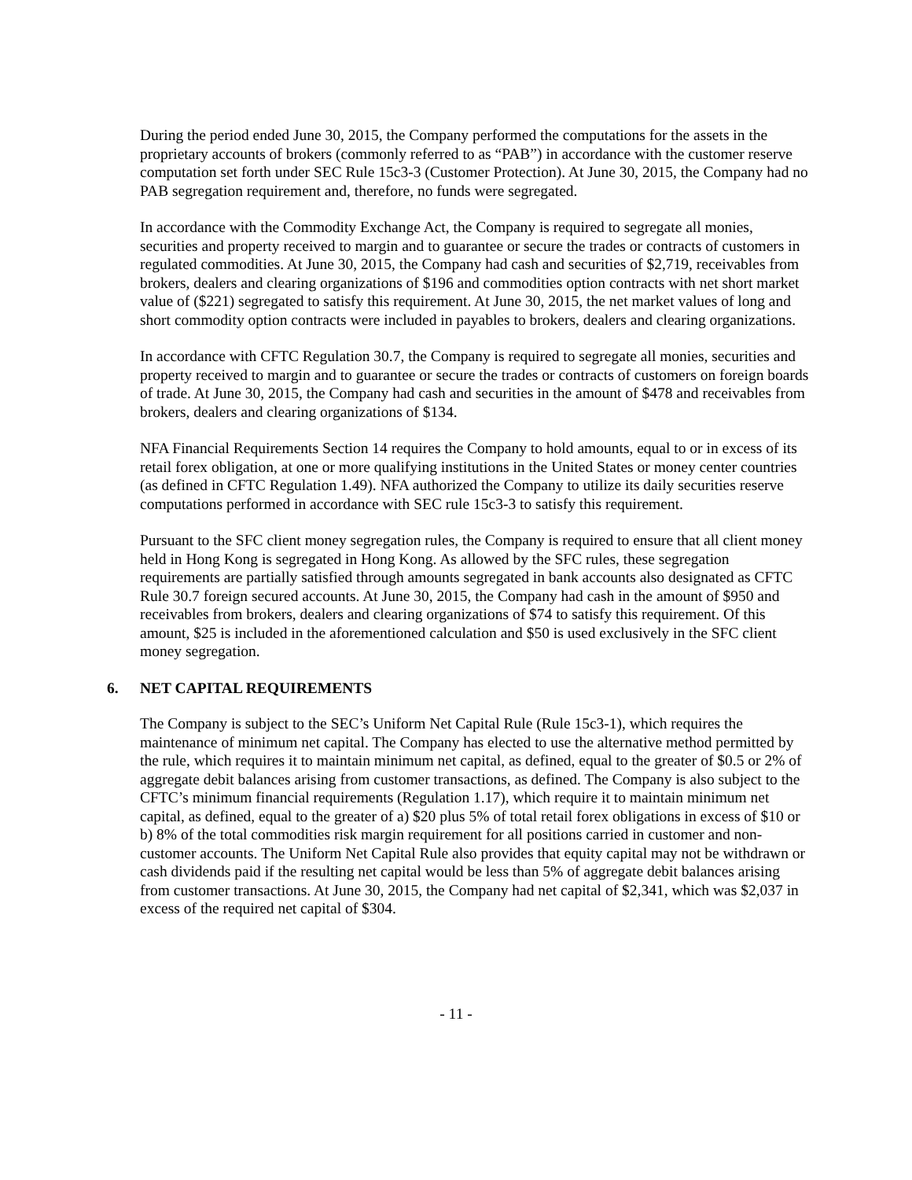During the period ended June 30, 2015, the Company performed the computations for the assets in the proprietary accounts of brokers (commonly referred to as “PAB”) in accordance with the customer reserve computation set forth under SEC Rule 15c3-3 (Customer Protection). At June 30, 2015, the Company had no PAB segregation requirement and, therefore, no funds were segregated.
In accordance with the Commodity Exchange Act, the Company is required to segregate all monies, securities and property received to margin and to guarantee or secure the trades or contracts of customers in regulated commodities. At June 30, 2015, the Company had cash and securities of $2,719, receivables from brokers, dealers and clearing organizations of $196 and commodities option contracts with net short market value of ($221) segregated to satisfy this requirement. At June 30, 2015, the net market values of long and short commodity option contracts were included in payables to brokers, dealers and clearing organizations.
In accordance with CFTC Regulation 30.7, the Company is required to segregate all monies, securities and property received to margin and to guarantee or secure the trades or contracts of customers on foreign boards of trade. At June 30, 2015, the Company had cash and securities in the amount of $478 and receivables from brokers, dealers and clearing organizations of $134.
NFA Financial Requirements Section 14 requires the Company to hold amounts, equal to or in excess of its retail forex obligation, at one or more qualifying institutions in the United States or money center countries (as defined in CFTC Regulation 1.49). NFA authorized the Company to utilize its daily securities reserve computations performed in accordance with SEC rule 15c3-3 to satisfy this requirement.
Pursuant to the SFC client money segregation rules, the Company is required to ensure that all client money held in Hong Kong is segregated in Hong Kong. As allowed by the SFC rules, these segregation requirements are partially satisfied through amounts segregated in bank accounts also designated as CFTC Rule 30.7 foreign secured accounts. At June 30, 2015, the Company had cash in the amount of $950 and receivables from brokers, dealers and clearing organizations of $74 to satisfy this requirement. Of this amount, $25 is included in the aforementioned calculation and $50 is used exclusively in the SFC client money segregation.
6. NET CAPITAL REQUIREMENTS
The Company is subject to the SEC’s Uniform Net Capital Rule (Rule 15c3-1), which requires the maintenance of minimum net capital. The Company has elected to use the alternative method permitted by the rule, which requires it to maintain minimum net capital, as defined, equal to the greater of $0.5 or 2% of aggregate debit balances arising from customer transactions, as defined. The Company is also subject to the CFTC’s minimum financial requirements (Regulation 1.17), which require it to maintain minimum net capital, as defined, equal to the greater of a) $20 plus 5% of total retail forex obligations in excess of $10 or b) 8% of the total commodities risk margin requirement for all positions carried in customer and non-customer accounts. The Uniform Net Capital Rule also provides that equity capital may not be withdrawn or cash dividends paid if the resulting net capital would be less than 5% of aggregate debit balances arising from customer transactions. At June 30, 2015, the Company had net capital of $2,341, which was $2,037 in excess of the required net capital of $304.
- 11 -